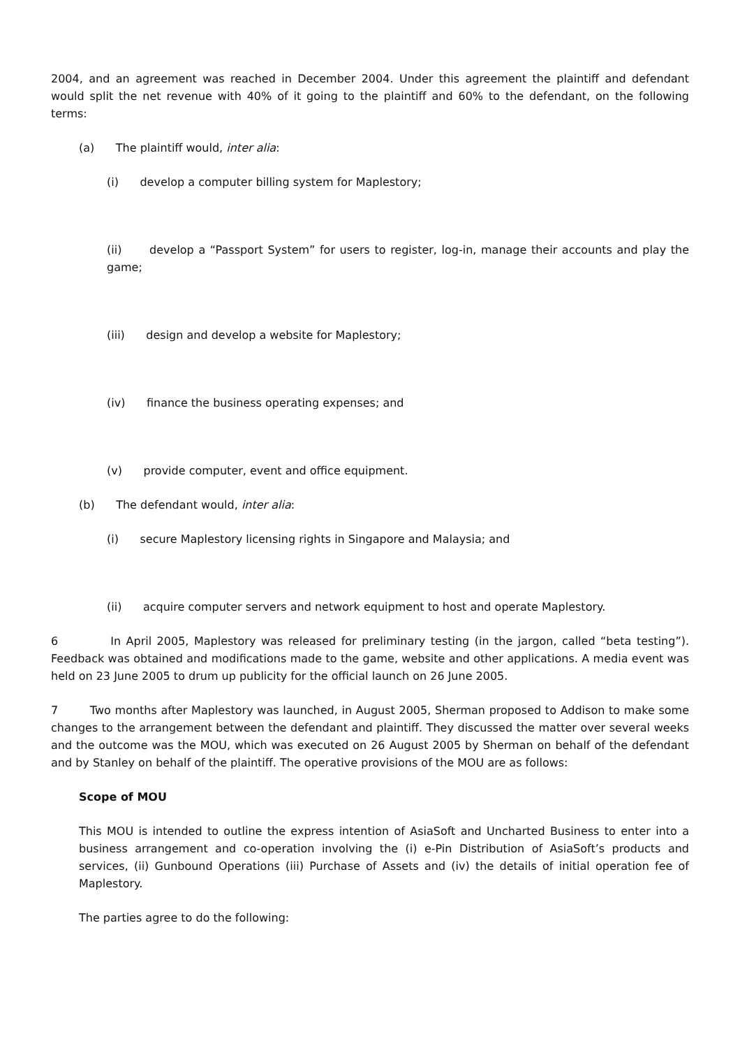2004, and an agreement was reached in December 2004. Under this agreement the plaintiff and defendant would split the net revenue with 40% of it going to the plaintiff and 60% to the defendant, on the following terms:
(a) The plaintiff would, inter alia:
(i) develop a computer billing system for Maplestory;
(ii) develop a “Passport System” for users to register, log-in, manage their accounts and play the game;
(iii) design and develop a website for Maplestory;
(iv) finance the business operating expenses; and
(v) provide computer, event and office equipment.
(b) The defendant would, inter alia:
(i) secure Maplestory licensing rights in Singapore and Malaysia; and
(ii) acquire computer servers and network equipment to host and operate Maplestory.
6 In April 2005, Maplestory was released for preliminary testing (in the jargon, called “beta testing”). Feedback was obtained and modifications made to the game, website and other applications. A media event was held on 23 June 2005 to drum up publicity for the official launch on 26 June 2005.
7 Two months after Maplestory was launched, in August 2005, Sherman proposed to Addison to make some changes to the arrangement between the defendant and plaintiff. They discussed the matter over several weeks and the outcome was the MOU, which was executed on 26 August 2005 by Sherman on behalf of the defendant and by Stanley on behalf of the plaintiff. The operative provisions of the MOU are as follows:
Scope of MOU
This MOU is intended to outline the express intention of AsiaSoft and Uncharted Business to enter into a business arrangement and co-operation involving the (i) e-Pin Distribution of AsiaSoft’s products and services, (ii) Gunbound Operations (iii) Purchase of Assets and (iv) the details of initial operation fee of Maplestory.
The parties agree to do the following: